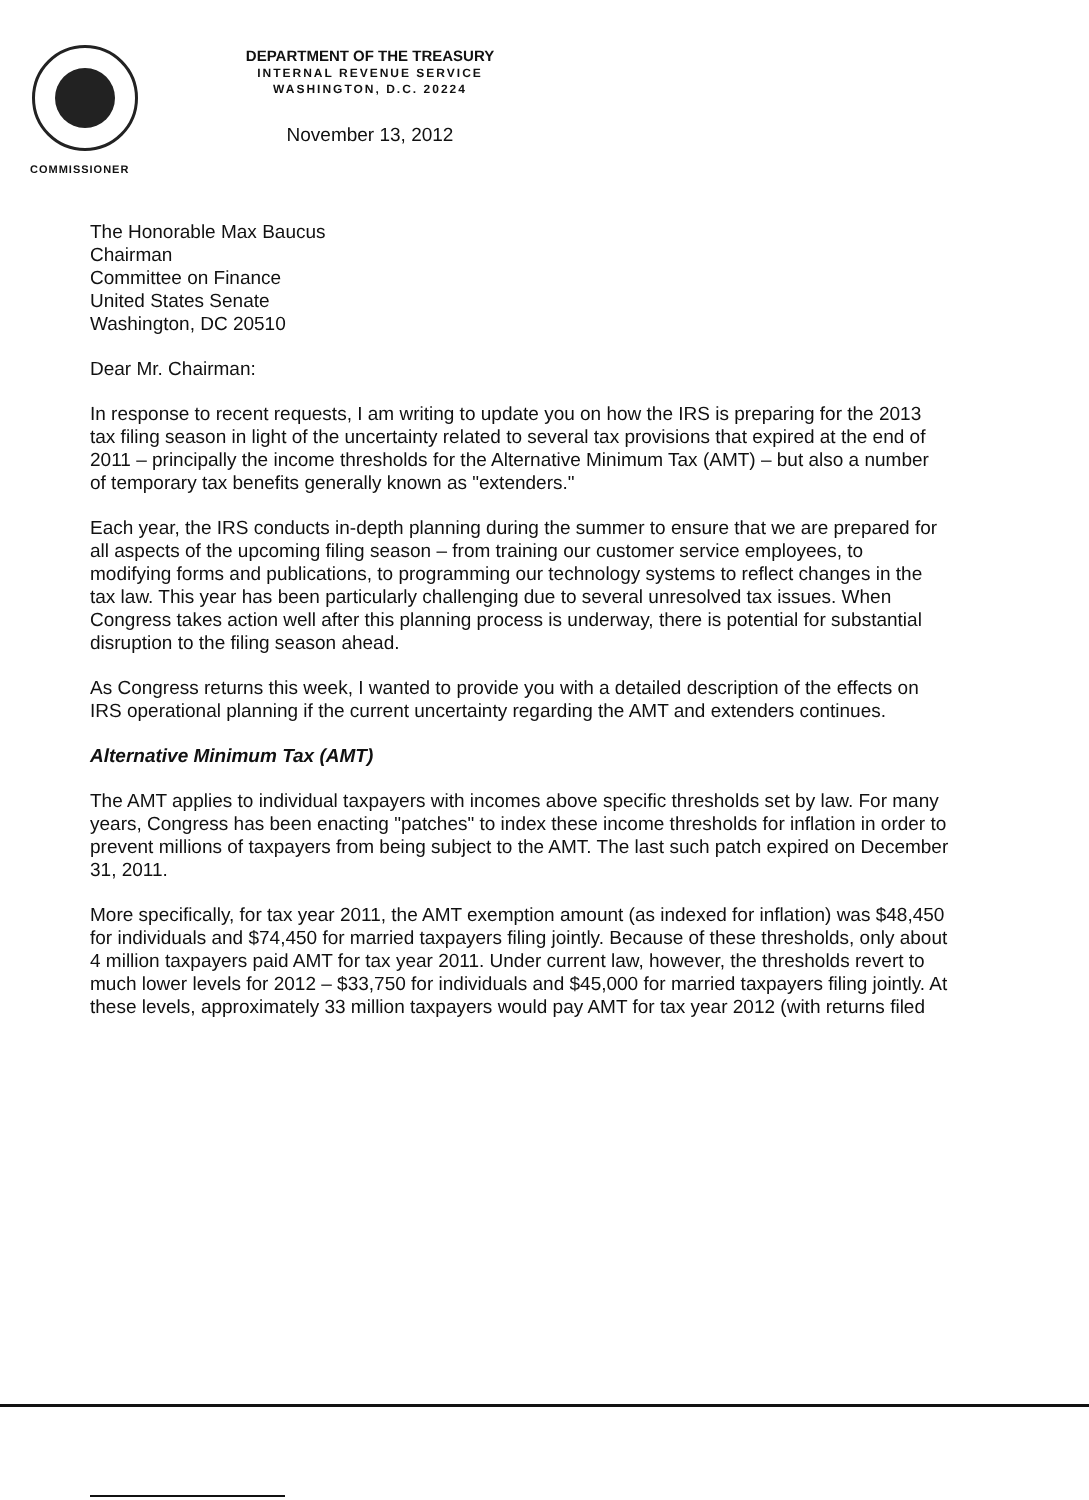COMMISSIONER
DEPARTMENT OF THE TREASURY
INTERNAL REVENUE SERVICE
WASHINGTON, D.C. 20224
November 13, 2012
The Honorable Max Baucus
Chairman
Committee on Finance
United States Senate
Washington, DC 20510
Dear Mr. Chairman:
In response to recent requests, I am writing to update you on how the IRS is preparing for the 2013 tax filing season in light of the uncertainty related to several tax provisions that expired at the end of 2011 – principally the income thresholds for the Alternative Minimum Tax (AMT) – but also a number of temporary tax benefits generally known as "extenders."
Each year, the IRS conducts in-depth planning during the summer to ensure that we are prepared for all aspects of the upcoming filing season – from training our customer service employees, to modifying forms and publications, to programming our technology systems to reflect changes in the tax law. This year has been particularly challenging due to several unresolved tax issues. When Congress takes action well after this planning process is underway, there is potential for substantial disruption to the filing season ahead.
As Congress returns this week, I wanted to provide you with a detailed description of the effects on IRS operational planning if the current uncertainty regarding the AMT and extenders continues.
Alternative Minimum Tax (AMT)
The AMT applies to individual taxpayers with incomes above specific thresholds set by law. For many years, Congress has been enacting "patches" to index these income thresholds for inflation in order to prevent millions of taxpayers from being subject to the AMT. The last such patch expired on December 31, 2011.
More specifically, for tax year 2011, the AMT exemption amount (as indexed for inflation) was $48,450 for individuals and $74,450 for married taxpayers filing jointly. Because of these thresholds, only about 4 million taxpayers paid AMT for tax year 2011. Under current law, however, the thresholds revert to much lower levels for 2012 – $33,750 for individuals and $45,000 for married taxpayers filing jointly. At these levels, approximately 33 million taxpayers would pay AMT for tax year 2012 (with returns filed